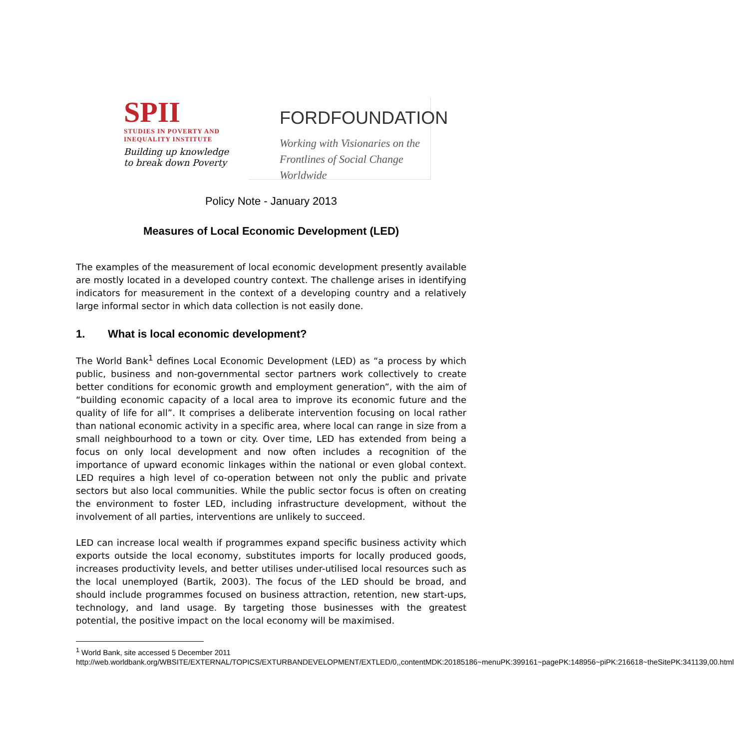SPII
STUDIES IN POVERTY AND INEQUALITY INSTITUTE
Building up knowledge
to break down Poverty
FORDFOUNDATION
Working with Visionaries on the
Frontlines of Social Change Worldwide
Policy Note - January 2013
Measures of Local Economic Development (LED)
The examples of the measurement of local economic development presently available are mostly located in a developed country context. The challenge arises in identifying indicators for measurement in the context of a developing country and a relatively large informal sector in which data collection is not easily done.
1. What is local economic development?
The World Bank<sup>1</sup> defines Local Economic Development (LED) as “a process by which public, business and non-governmental sector partners work collectively to create better conditions for economic growth and employment generation”, with the aim of “building economic capacity of a local area to improve its economic future and the quality of life for all”. It comprises a deliberate intervention focusing on local rather than national economic activity in a specific area, where local can range in size from a small neighbourhood to a town or city. Over time, LED has extended from being a focus on only local development and now often includes a recognition of the importance of upward economic linkages within the national or even global context. LED requires a high level of co-operation between not only the public and private sectors but also local communities. While the public sector focus is often on creating the environment to foster LED, including infrastructure development, without the involvement of all parties, interventions are unlikely to succeed.
LED can increase local wealth if programmes expand specific business activity which exports outside the local economy, substitutes imports for locally produced goods, increases productivity levels, and better utilises under-utilised local resources such as the local unemployed (Bartik, 2003). The focus of the LED should be broad, and should include programmes focused on business attraction, retention, new start-ups, technology, and land usage. By targeting those businesses with the greatest potential, the positive impact on the local economy will be maximised.
<sup>1</sup> World Bank, site accessed 5 December 2011
http://web.worldbank.org/WBSITE/EXTERNAL/TOPICS/EXTURBANDEVELOPMENT/EXTLED/0,,contentMDK:20185186~menuPK:399161~pagePK:148956~piPK:216618~theSitePK:341139,00.html